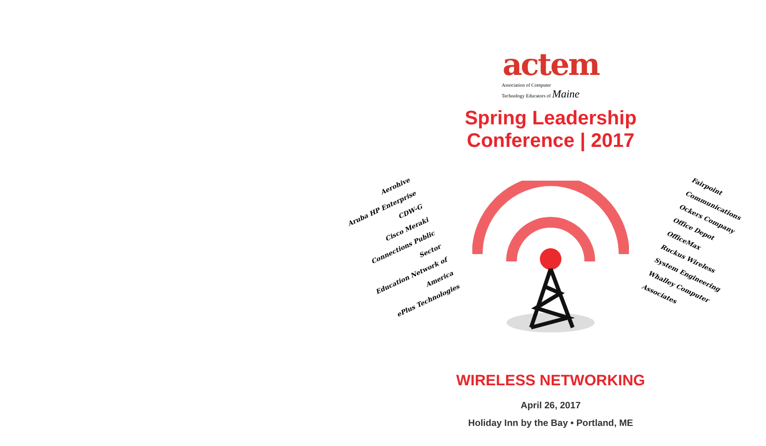actem
Association of Computer
Technology Educators of Maine
Spring Leadership
Conference | 2017
Aerohive
Aruba HP Enterprise
CDW-G
Cisco Meraki
Connections Public Sector
Education Network of America
ePlus Technologies
Fairpoint Communications
Ockers Company
Office Depot OfficeMax
Ruckus Wireless
System Engineering
Whalley Computer Associates
WIRELESS NETWORKING
April 26, 2017
Holiday Inn by the Bay • Portland, ME